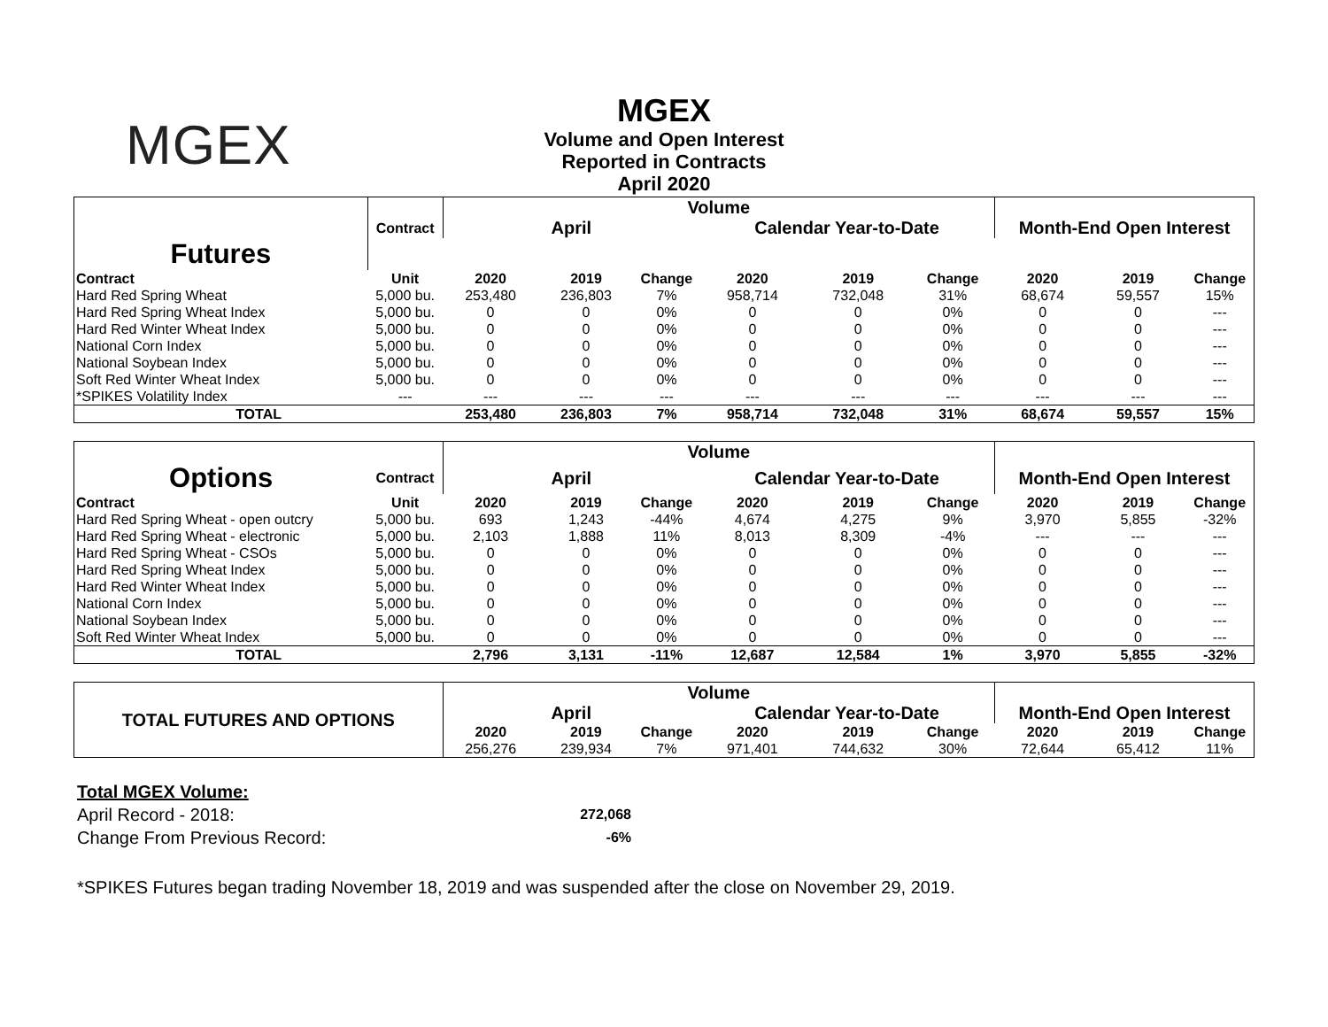MGEX
MGEX
Volume and Open Interest
Reported in Contracts
April 2020
| | | Volume | | | | | | | | |
| | | Contract | April | | | Calendar Year-to-Date | | | Month-End Open Interest | |
| Futures | | | | | | | | | | |
| Contract | Unit | 2020 | 2019 | Change | 2020 | 2019 | Change | 2020 | 2019 | Change |
| Hard Red Spring Wheat | 5,000 bu. | 253,480 | 236,803 | 7% | 958,714 | 732,048 | 31% | 68,674 | 59,557 | 15% |
| Hard Red Spring Wheat Index | 5,000 bu. | 0 | 0 | 0% | 0 | 0 | 0% | 0 | 0 | --- |
| Hard Red Winter Wheat Index | 5,000 bu. | 0 | 0 | 0% | 0 | 0 | 0% | 0 | 0 | --- |
| National Corn Index | 5,000 bu. | 0 | 0 | 0% | 0 | 0 | 0% | 0 | 0 | --- |
| National Soybean Index | 5,000 bu. | 0 | 0 | 0% | 0 | 0 | 0% | 0 | 0 | --- |
| Soft Red Winter Wheat Index | 5,000 bu. | 0 | 0 | 0% | 0 | 0 | 0% | 0 | 0 | --- |
| *SPIKES Volatility Index | --- | --- | --- | --- | --- | --- | --- | --- | --- | --- |
| TOTAL | | 253,480 | 236,803 | 7% | 958,714 | 732,048 | 31% | 68,674 | 59,557 | 15% |
| | | Volume | | | | | | | | |
| Options | Contract | April | | | Calendar Year-to-Date | | | Month-End Open Interest | | |
| Contract | Unit | 2020 | 2019 | Change | 2020 | 2019 | Change | 2020 | 2019 | Change |
| Hard Red Spring Wheat - open outcry | 5,000 bu. | 693 | 1,243 | -44% | 4,674 | 4,275 | 9% | 3,970 | 5,855 | -32% |
| Hard Red Spring Wheat - electronic | 5,000 bu. | 2,103 | 1,888 | 11% | 8,013 | 8,309 | -4% | --- | --- | --- |
| Hard Red Spring Wheat - CSOs | 5,000 bu. | 0 | 0 | 0% | 0 | 0 | 0% | 0 | 0 | --- |
| Hard Red Spring Wheat Index | 5,000 bu. | 0 | 0 | 0% | 0 | 0 | 0% | 0 | 0 | --- |
| Hard Red Winter Wheat Index | 5,000 bu. | 0 | 0 | 0% | 0 | 0 | 0% | 0 | 0 | --- |
| National Corn Index | 5,000 bu. | 0 | 0 | 0% | 0 | 0 | 0% | 0 | 0 | --- |
| National Soybean Index | 5,000 bu. | 0 | 0 | 0% | 0 | 0 | 0% | 0 | 0 | --- |
| Soft Red Winter Wheat Index | 5,000 bu. | 0 | 0 | 0% | 0 | 0 | 0% | 0 | 0 | --- |
| TOTAL | | 2,796 | 3,131 | -11% | 12,687 | 12,584 | 1% | 3,970 | 5,855 | -32% |
| TOTAL FUTURES AND OPTIONS | Volume | | | | | | | | |
| | April | | | Calendar Year-to-Date | | | Month-End Open Interest | | |
| | 2020 | 2019 | Change | 2020 | 2019 | Change | 2020 | 2019 | Change |
| | 256,276 | 239,934 | 7% | 971,401 | 744,632 | 30% | 72,644 | 65,412 | 11% |
Total MGEX Volume:
April Record - 2018: 272,068
Change From Previous Record: -6%
*SPIKES Futures began trading November 18, 2019 and was suspended after the close on November 29, 2019.